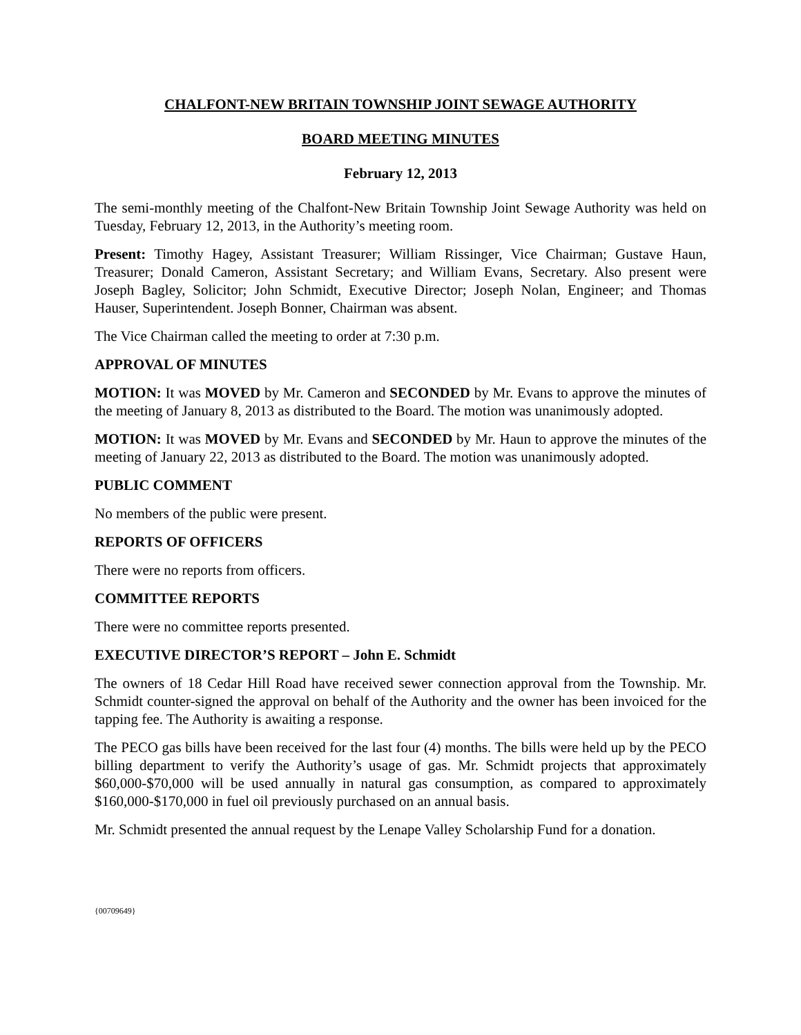CHALFONT-NEW BRITAIN TOWNSHIP JOINT SEWAGE AUTHORITY
BOARD MEETING MINUTES
February 12, 2013
The semi-monthly meeting of the Chalfont-New Britain Township Joint Sewage Authority was held on Tuesday, February 12, 2013, in the Authority’s meeting room.
Present: Timothy Hagey, Assistant Treasurer; William Rissinger, Vice Chairman; Gustave Haun, Treasurer; Donald Cameron, Assistant Secretary; and William Evans, Secretary. Also present were Joseph Bagley, Solicitor; John Schmidt, Executive Director; Joseph Nolan, Engineer; and Thomas Hauser, Superintendent. Joseph Bonner, Chairman was absent.
The Vice Chairman called the meeting to order at 7:30 p.m.
APPROVAL OF MINUTES
MOTION: It was MOVED by Mr. Cameron and SECONDED by Mr. Evans to approve the minutes of the meeting of January 8, 2013 as distributed to the Board. The motion was unanimously adopted.
MOTION: It was MOVED by Mr. Evans and SECONDED by Mr. Haun to approve the minutes of the meeting of January 22, 2013 as distributed to the Board. The motion was unanimously adopted.
PUBLIC COMMENT
No members of the public were present.
REPORTS OF OFFICERS
There were no reports from officers.
COMMITTEE REPORTS
There were no committee reports presented.
EXECUTIVE DIRECTOR’S REPORT – John E. Schmidt
The owners of 18 Cedar Hill Road have received sewer connection approval from the Township. Mr. Schmidt counter-signed the approval on behalf of the Authority and the owner has been invoiced for the tapping fee. The Authority is awaiting a response.
The PECO gas bills have been received for the last four (4) months. The bills were held up by the PECO billing department to verify the Authority’s usage of gas. Mr. Schmidt projects that approximately $60,000-$70,000 will be used annually in natural gas consumption, as compared to approximately $160,000-$170,000 in fuel oil previously purchased on an annual basis.
Mr. Schmidt presented the annual request by the Lenape Valley Scholarship Fund for a donation.
{00709649}